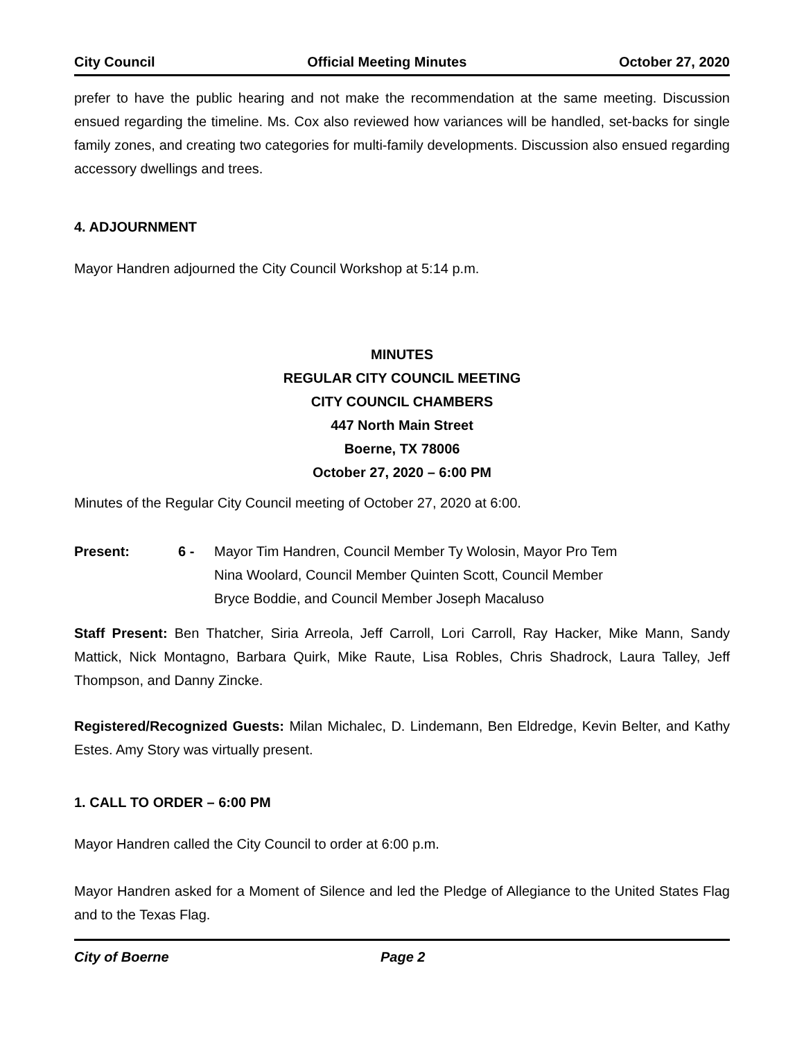City Council Official Meeting Minutes October 27, 2020
prefer to have the public hearing and not make the recommendation at the same meeting. Discussion ensued regarding the timeline. Ms. Cox also reviewed how variances will be handled, set-backs for single family zones, and creating two categories for multi-family developments. Discussion also ensued regarding accessory dwellings and trees.
4. ADJOURNMENT
Mayor Handren adjourned the City Council Workshop at 5:14 p.m.
MINUTES
REGULAR CITY COUNCIL MEETING
CITY COUNCIL CHAMBERS
447 North Main Street
Boerne, TX 78006
October 27, 2020 – 6:00 PM
Minutes of the Regular City Council meeting of October 27, 2020 at 6:00.
Present: 6 - Mayor Tim Handren, Council Member Ty Wolosin, Mayor Pro Tem Nina Woolard, Council Member Quinten Scott, Council Member Bryce Boddie, and Council Member Joseph Macaluso
Staff Present: Ben Thatcher, Siria Arreola, Jeff Carroll, Lori Carroll, Ray Hacker, Mike Mann, Sandy Mattick, Nick Montagno, Barbara Quirk, Mike Raute, Lisa Robles, Chris Shadrock, Laura Talley, Jeff Thompson, and Danny Zincke.
Registered/Recognized Guests: Milan Michalec, D. Lindemann, Ben Eldredge, Kevin Belter, and Kathy Estes. Amy Story was virtually present.
1. CALL TO ORDER – 6:00 PM
Mayor Handren called the City Council to order at 6:00 p.m.
Mayor Handren asked for a Moment of Silence and led the Pledge of Allegiance to the United States Flag and to the Texas Flag.
City of Boerne Page 2